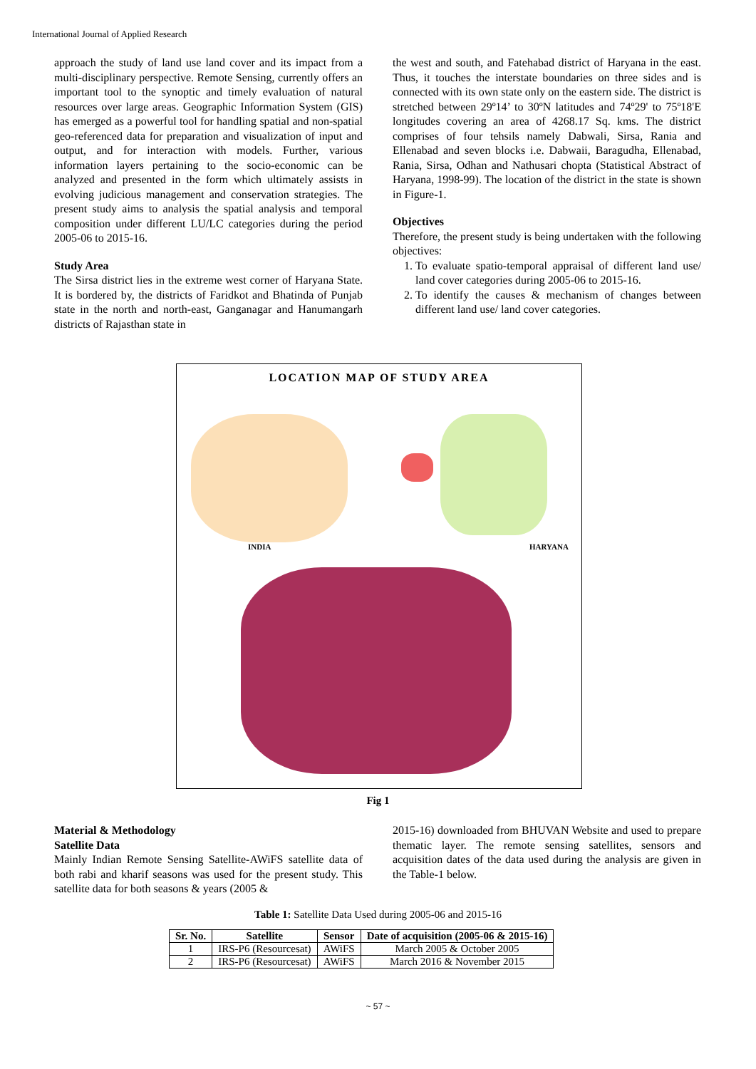International Journal of Applied Research
approach the study of land use land cover and its impact from a multi-disciplinary perspective. Remote Sensing, currently offers an important tool to the synoptic and timely evaluation of natural resources over large areas. Geographic Information System (GIS) has emerged as a powerful tool for handling spatial and non-spatial geo-referenced data for preparation and visualization of input and output, and for interaction with models. Further, various information layers pertaining to the socio-economic can be analyzed and presented in the form which ultimately assists in evolving judicious management and conservation strategies. The present study aims to analysis the spatial analysis and temporal composition under different LU/LC categories during the period 2005-06 to 2015-16.
Study Area
The Sirsa district lies in the extreme west corner of Haryana State. It is bordered by, the districts of Faridkot and Bhatinda of Punjab state in the north and north-east, Ganganagar and Hanumangarh districts of Rajasthan state in
the west and south, and Fatehabad district of Haryana in the east. Thus, it touches the interstate boundaries on three sides and is connected with its own state only on the eastern side. The district is stretched between 29º14’ to 30ºN latitudes and 74º29' to 75º18'E longitudes covering an area of 4268.17 Sq. kms. The district comprises of four tehsils namely Dabwali, Sirsa, Rania and Ellenabad and seven blocks i.e. Dabwaii, Baragudha, Ellenabad, Rania, Sirsa, Odhan and Nathusari chopta (Statistical Abstract of Haryana, 1998-99). The location of the district in the state is shown in Figure-1.
Objectives
Therefore, the present study is being undertaken with the following objectives:
1. To evaluate spatio-temporal appraisal of different land use/ land cover categories during 2005-06 to 2015-16.
2. To identify the causes & mechanism of changes between different land use/ land cover categories.
LOCATION MAP OF STUDY AREA
INDIA HARYANA
Fig 1
Material & Methodology
Satellite Data
Mainly Indian Remote Sensing Satellite-AWiFS satellite data of both rabi and kharif seasons was used for the present study. This satellite data for both seasons & years (2005 &
2015-16) downloaded from BHUVAN Website and used to prepare thematic layer. The remote sensing satellites, sensors and acquisition dates of the data used during the analysis are given in the Table-1 below.
Table 1: Satellite Data Used during 2005-06 and 2015-16
| Sr. No. | Satellite | Sensor | Date of acquisition (2005-06 & 2015-16) |
| --- | --- | --- | --- |
| 1 | IRS-P6 (Resourcesat) | AWiFS | March 2005 & October 2005 |
| 2 | IRS-P6 (Resourcesat) | AWiFS | March 2016 & November 2015 |
~ 57 ~